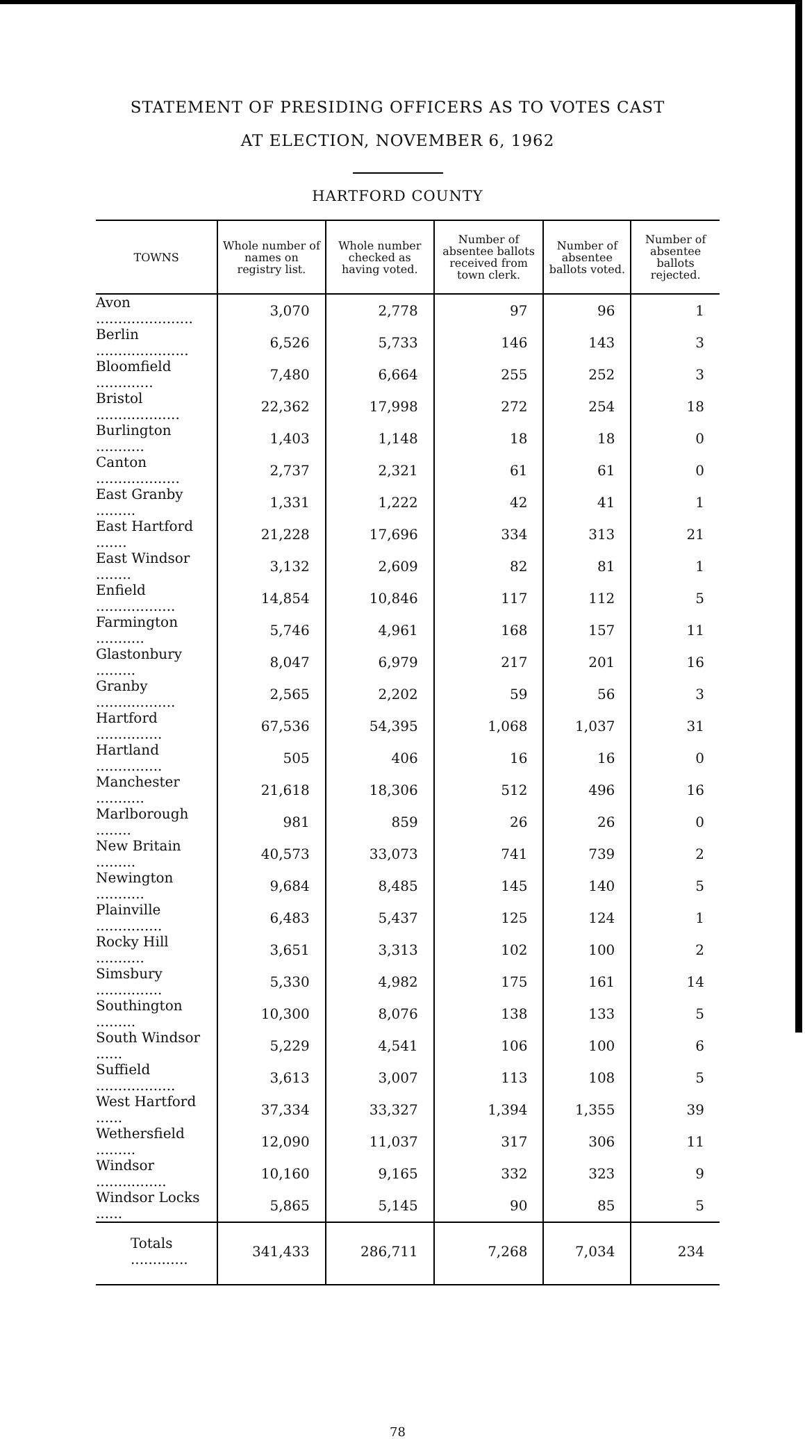STATEMENT OF PRESIDING OFFICERS AS TO VOTES CAST
AT ELECTION, NOVEMBER 6, 1962
HARTFORD COUNTY
| TOWNS | Whole number of names on registry list. | Whole number checked as having voted. | Number of absentee ballots received from town clerk. | Number of absentee ballots voted. | Number of absentee ballots rejected. |
| --- | --- | --- | --- | --- | --- |
| Avon ...................... | 3,070 | 2,778 | 97 | 96 | 1 |
| Berlin ..................... | 6,526 | 5,733 | 146 | 143 | 3 |
| Bloomfield ............. | 7,480 | 6,664 | 255 | 252 | 3 |
| Bristol ................... | 22,362 | 17,998 | 272 | 254 | 18 |
| Burlington ........... | 1,403 | 1,148 | 18 | 18 | 0 |
| Canton ................... | 2,737 | 2,321 | 61 | 61 | 0 |
| East Granby ......... | 1,331 | 1,222 | 42 | 41 | 1 |
| East Hartford ....... | 21,228 | 17,696 | 334 | 313 | 21 |
| East Windsor ........ | 3,132 | 2,609 | 82 | 81 | 1 |
| Enfield .................. | 14,854 | 10,846 | 117 | 112 | 5 |
| Farmington ........... | 5,746 | 4,961 | 168 | 157 | 11 |
| Glastonbury ......... | 8,047 | 6,979 | 217 | 201 | 16 |
| Granby .................. | 2,565 | 2,202 | 59 | 56 | 3 |
| Hartford ............... | 67,536 | 54,395 | 1,068 | 1,037 | 31 |
| Hartland ............... | 505 | 406 | 16 | 16 | 0 |
| Manchester ........... | 21,618 | 18,306 | 512 | 496 | 16 |
| Marlborough ........ | 981 | 859 | 26 | 26 | 0 |
| New Britain ......... | 40,573 | 33,073 | 741 | 739 | 2 |
| Newington ........... | 9,684 | 8,485 | 145 | 140 | 5 |
| Plainville ............... | 6,483 | 5,437 | 125 | 124 | 1 |
| Rocky Hill ........... | 3,651 | 3,313 | 102 | 100 | 2 |
| Simsbury ............... | 5,330 | 4,982 | 175 | 161 | 14 |
| Southington ......... | 10,300 | 8,076 | 138 | 133 | 5 |
| South Windsor ...... | 5,229 | 4,541 | 106 | 100 | 6 |
| Suffield .................. | 3,613 | 3,007 | 113 | 108 | 5 |
| West Hartford ...... | 37,334 | 33,327 | 1,394 | 1,355 | 39 |
| Wethersfield ......... | 12,090 | 11,037 | 317 | 306 | 11 |
| Windsor ................ | 10,160 | 9,165 | 332 | 323 | 9 |
| Windsor Locks ...... | 5,865 | 5,145 | 90 | 85 | 5 |
| Totals ............. | 341,433 | 286,711 | 7,268 | 7,034 | 234 |
78